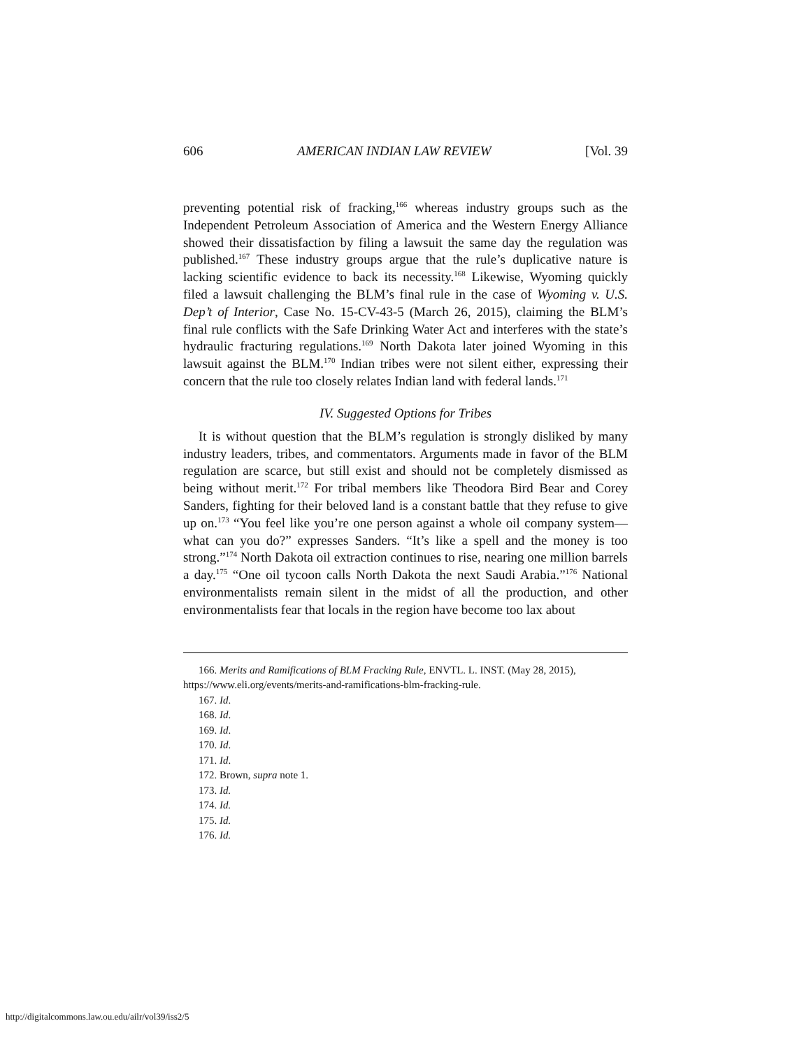606 AMERICAN INDIAN LAW REVIEW [Vol. 39
preventing potential risk of fracking,<sup>166</sup> whereas industry groups such as the Independent Petroleum Association of America and the Western Energy Alliance showed their dissatisfaction by filing a lawsuit the same day the regulation was published.<sup>167</sup> These industry groups argue that the rule’s duplicative nature is lacking scientific evidence to back its necessity.<sup>168</sup> Likewise, Wyoming quickly filed a lawsuit challenging the BLM’s final rule in the case of Wyoming v. U.S. Dep’t of Interior, Case No. 15-CV-43-5 (March 26, 2015), claiming the BLM’s final rule conflicts with the Safe Drinking Water Act and interferes with the state’s hydraulic fracturing regulations.<sup>169</sup> North Dakota later joined Wyoming in this lawsuit against the BLM.<sup>170</sup> Indian tribes were not silent either, expressing their concern that the rule too closely relates Indian land with federal lands.<sup>171</sup>
IV. Suggested Options for Tribes
It is without question that the BLM’s regulation is strongly disliked by many industry leaders, tribes, and commentators. Arguments made in favor of the BLM regulation are scarce, but still exist and should not be completely dismissed as being without merit.<sup>172</sup> For tribal members like Theodora Bird Bear and Corey Sanders, fighting for their beloved land is a constant battle that they refuse to give up on.<sup>173</sup> “You feel like you’re one person against a whole oil company system—what can you do?” expresses Sanders. “It’s like a spell and the money is too strong.”<sup>174</sup> North Dakota oil extraction continues to rise, nearing one million barrels a day.<sup>175</sup> “One oil tycoon calls North Dakota the next Saudi Arabia.”<sup>176</sup> National environmentalists remain silent in the midst of all the production, and other environmentalists fear that locals in the region have become too lax about
166. Merits and Ramifications of BLM Fracking Rule, ENVTL. L. INST. (May 28, 2015),
https://www.eli.org/events/merits-and-ramifications-blm-fracking-rule.
167. Id.
168. Id.
169. Id.
170. Id.
171. Id.
172. Brown, supra note 1.
173. Id.
174. Id.
175. Id.
176. Id.
http://digitalcommons.law.ou.edu/ailr/vol39/iss2/5